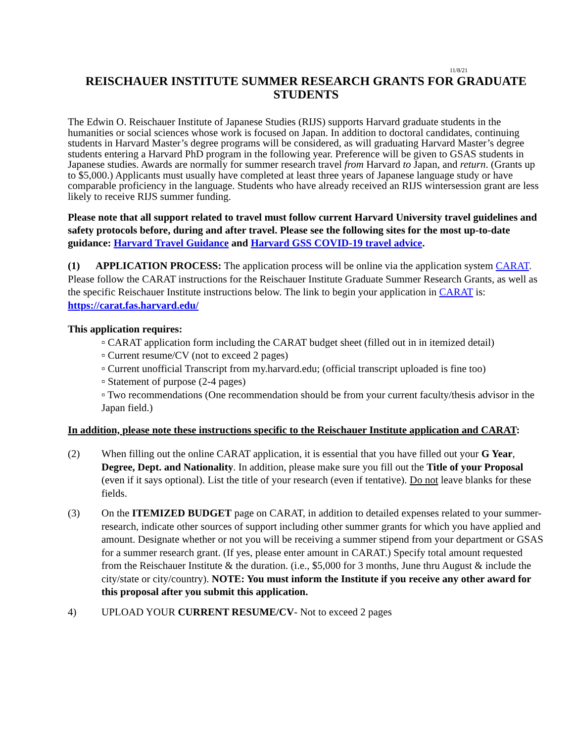11/8/21
REISCHAUER INSTITUTE SUMMER RESEARCH GRANTS FOR GRADUATE STUDENTS
The Edwin O. Reischauer Institute of Japanese Studies (RIJS) supports Harvard graduate students in the humanities or social sciences whose work is focused on Japan. In addition to doctoral candidates, continuing students in Harvard Master’s degree programs will be considered, as will graduating Harvard Master’s degree students entering a Harvard PhD program in the following year. Preference will be given to GSAS students in Japanese studies. Awards are normally for summer research travel from Harvard to Japan, and return. (Grants up to $5,000.) Applicants must usually have completed at least three years of Japanese language study or have comparable proficiency in the language. Students who have already received an RIJS wintersession grant are less likely to receive RIJS summer funding.
Please note that all support related to travel must follow current Harvard University travel guidelines and safety protocols before, during and after travel. Please see the following sites for the most up-to-date guidance: Harvard Travel Guidance and Harvard GSS COVID-19 travel advice.
(1) APPLICATION PROCESS: The application process will be online via the application system CARAT. Please follow the CARAT instructions for the Reischauer Institute Graduate Summer Research Grants, as well as the specific Reischauer Institute instructions below. The link to begin your application in CARAT is: https://carat.fas.harvard.edu/
This application requires:
▫ CARAT application form including the CARAT budget sheet (filled out in in itemized detail)
▫ Current resume/CV (not to exceed 2 pages)
▫ Current unofficial Transcript from my.harvard.edu; (official transcript uploaded is fine too)
▫ Statement of purpose (2-4 pages)
▫ Two recommendations (One recommendation should be from your current faculty/thesis advisor in the Japan field.)
In addition, please note these instructions specific to the Reischauer Institute application and CARAT:
(2) When filling out the online CARAT application, it is essential that you have filled out your G Year, Degree, Dept. and Nationality. In addition, please make sure you fill out the Title of your Proposal (even if it says optional). List the title of your research (even if tentative). Do not leave blanks for these fields.
(3) On the ITEMIZED BUDGET page on CARAT, in addition to detailed expenses related to your summer-research, indicate other sources of support including other summer grants for which you have applied and amount. Designate whether or not you will be receiving a summer stipend from your department or GSAS for a summer research grant. (If yes, please enter amount in CARAT.) Specify total amount requested from the Reischauer Institute & the duration. (i.e., $5,000 for 3 months, June thru August & include the city/state or city/country). NOTE: You must inform the Institute if you receive any other award for this proposal after you submit this application.
4) UPLOAD YOUR CURRENT RESUME/CV- Not to exceed 2 pages